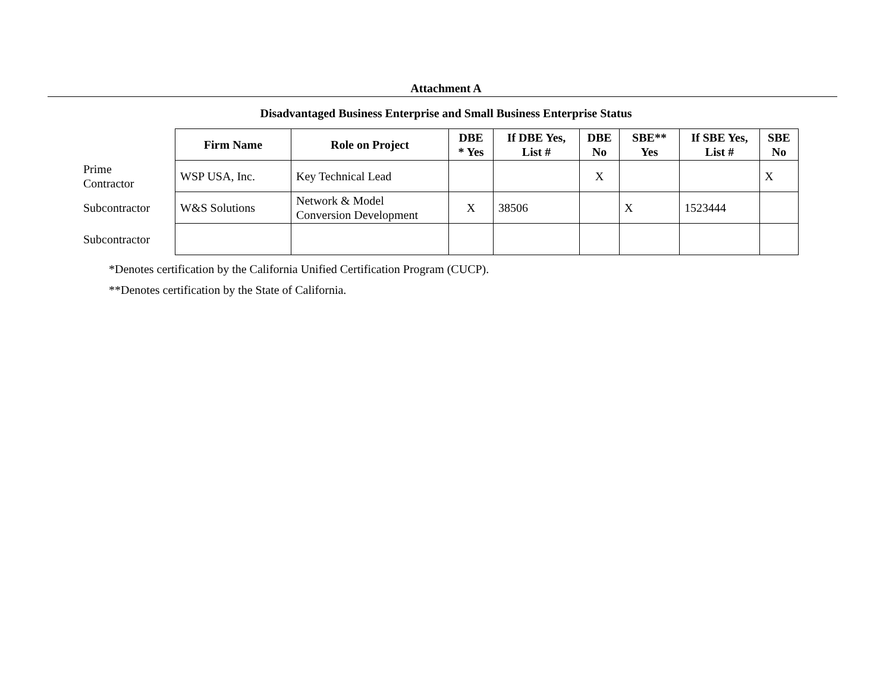Attachment A
Disadvantaged Business Enterprise and Small Business Enterprise Status
| | Firm Name | Role on Project | DBE * Yes | If DBE Yes, List # | DBE No | SBE** Yes | If SBE Yes, List # | SBE No |
| --- | --- | --- | --- | --- | --- | --- | --- | --- |
| Prime Contractor | WSP USA, Inc. | Key Technical Lead | | | X | | | X |
| Subcontractor | W&S Solutions | Network & Model Conversion Development | X | 38506 | | X | 1523444 | |
| Subcontractor | | | | | | | | |
*Denotes certification by the California Unified Certification Program (CUCP).
**Denotes certification by the State of California.